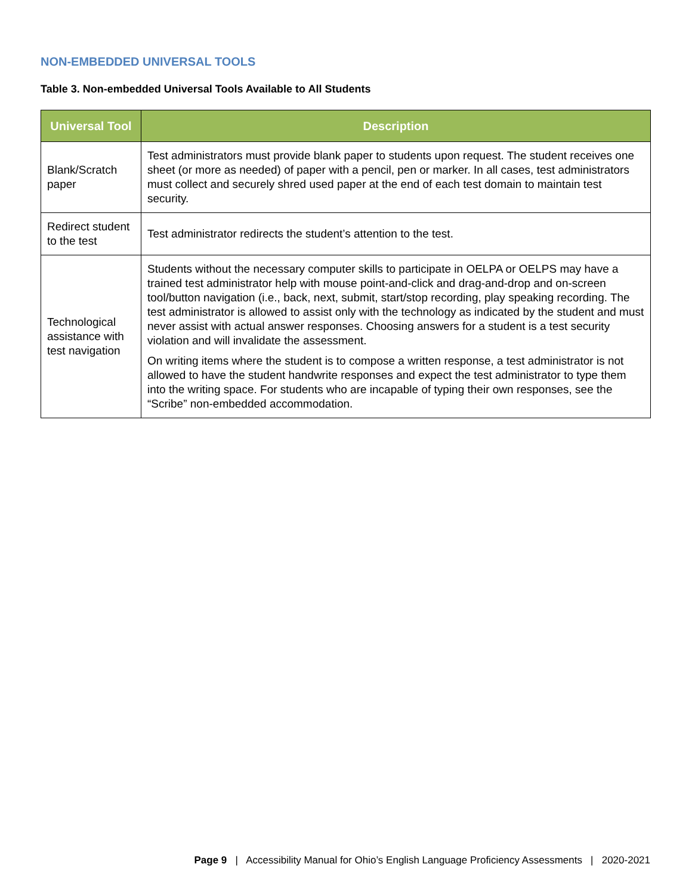NON-EMBEDDED UNIVERSAL TOOLS
Table 3. Non-embedded Universal Tools Available to All Students
| Universal Tool | Description |
| --- | --- |
| Blank/Scratch paper | Test administrators must provide blank paper to students upon request. The student receives one sheet (or more as needed) of paper with a pencil, pen or marker. In all cases, test administrators must collect and securely shred used paper at the end of each test domain to maintain test security. |
| Redirect student to the test | Test administrator redirects the student’s attention to the test. |
| Technological assistance with test navigation | Students without the necessary computer skills to participate in OELPA or OELPS may have a trained test administrator help with mouse point-and-click and drag-and-drop and on-screen tool/button navigation (i.e., back, next, submit, start/stop recording, play speaking recording. The test administrator is allowed to assist only with the technology as indicated by the student and must never assist with actual answer responses. Choosing answers for a student is a test security violation and will invalidate the assessment. On writing items where the student is to compose a written response, a test administrator is not allowed to have the student handwrite responses and expect the test administrator to type them into the writing space. For students who are incapable of typing their own responses, see the “Scribe” non-embedded accommodation. |
Page 9 | Accessibility Manual for Ohio’s English Language Proficiency Assessments | 2020-2021